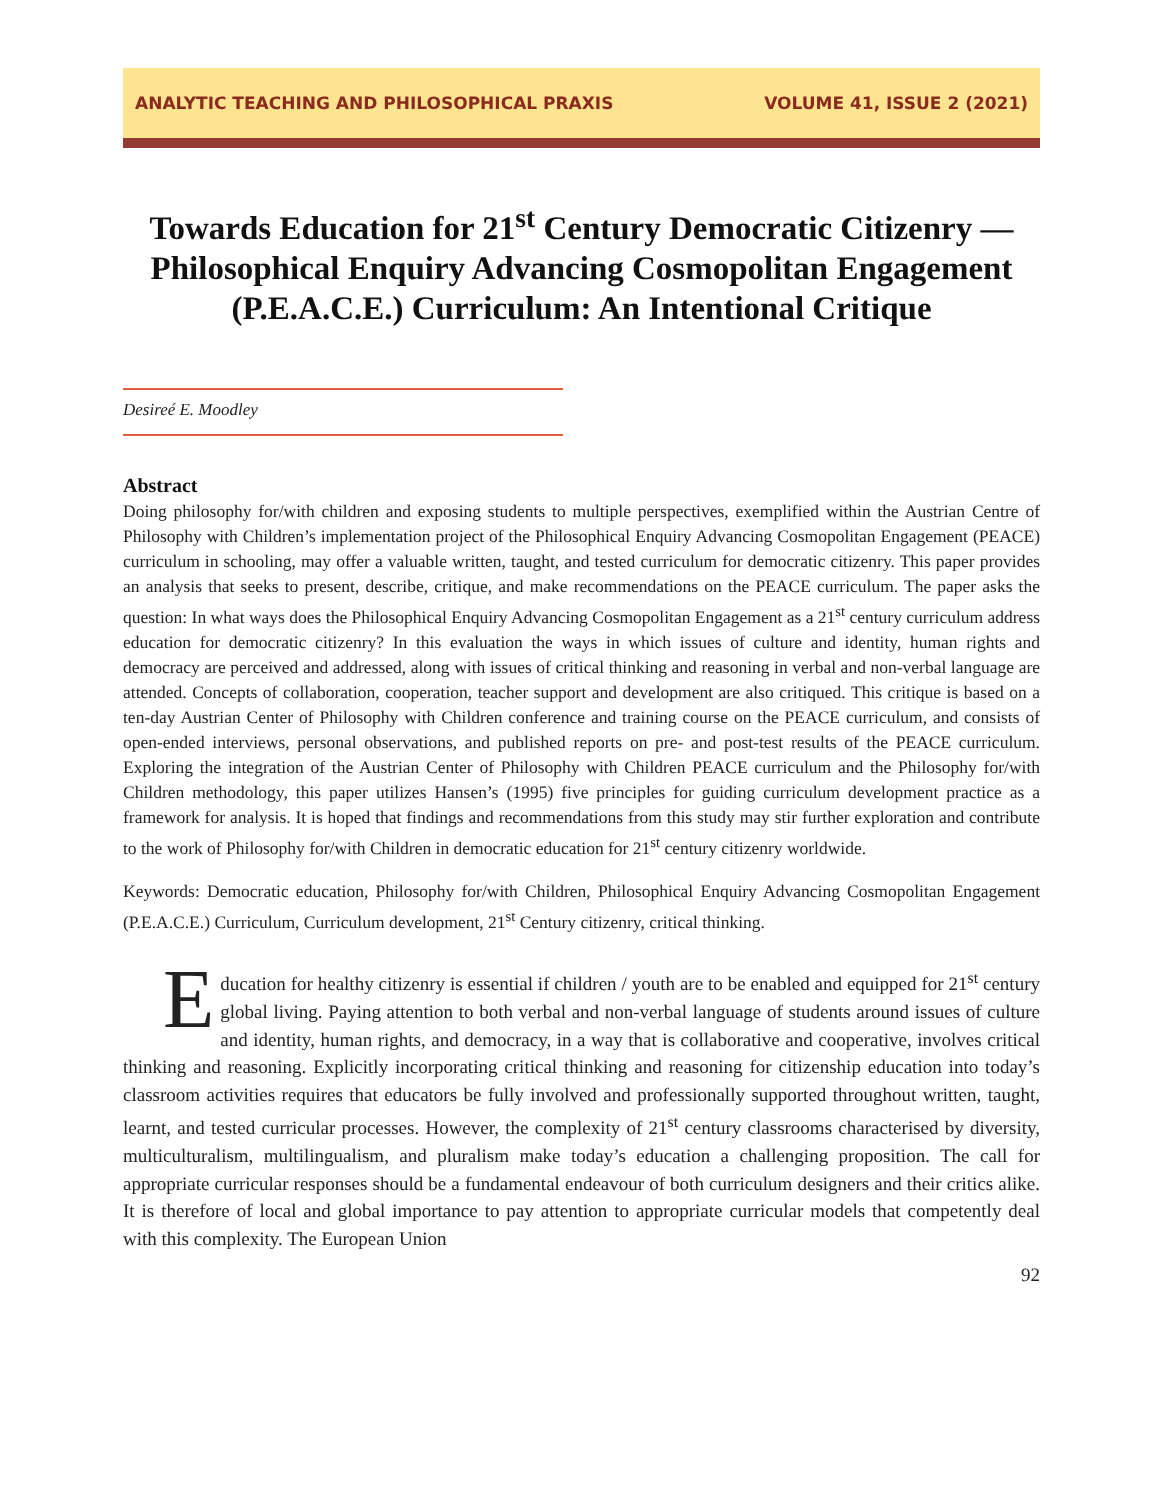ANALYTIC TEACHING AND PHILOSOPHICAL PRAXIS VOLUME 41, ISSUE 2 (2021)
Towards Education for 21<sup>st</sup> Century Democratic Citizenry — Philosophical Enquiry Advancing Cosmopolitan Engagement (P.E.A.C.E.) Curriculum: An Intentional Critique
Desireé E. Moodley
Abstract
Doing philosophy for/with children and exposing students to multiple perspectives, exemplified within the Austrian Centre of Philosophy with Children’s implementation project of the Philosophical Enquiry Advancing Cosmopolitan Engagement (PEACE) curriculum in schooling, may offer a valuable written, taught, and tested curriculum for democratic citizenry. This paper provides an analysis that seeks to present, describe, critique, and make recommendations on the PEACE curriculum. The paper asks the question: In what ways does the Philosophical Enquiry Advancing Cosmopolitan Engagement as a 21<sup>st</sup> century curriculum address education for democratic citizenry? In this evaluation the ways in which issues of culture and identity, human rights and democracy are perceived and addressed, along with issues of critical thinking and reasoning in verbal and non-verbal language are attended. Concepts of collaboration, cooperation, teacher support and development are also critiqued. This critique is based on a ten-day Austrian Center of Philosophy with Children conference and training course on the PEACE curriculum, and consists of open-ended interviews, personal observations, and published reports on pre- and post-test results of the PEACE curriculum. Exploring the integration of the Austrian Center of Philosophy with Children PEACE curriculum and the Philosophy for/with Children methodology, this paper utilizes Hansen’s (1995) five principles for guiding curriculum development practice as a framework for analysis. It is hoped that findings and recommendations from this study may stir further exploration and contribute to the work of Philosophy for/with Children in democratic education for 21<sup>st</sup> century citizenry worldwide.
Keywords: Democratic education, Philosophy for/with Children, Philosophical Enquiry Advancing Cosmopolitan Engagement (P.E.A.C.E.) Curriculum, Curriculum development, 21<sup>st</sup> Century citizenry, critical thinking.
Education for healthy citizenry is essential if children / youth are to be enabled and equipped for 21<sup>st</sup> century global living. Paying attention to both verbal and non-verbal language of students around issues of culture and identity, human rights, and democracy, in a way that is collaborative and cooperative, involves critical thinking and reasoning. Explicitly incorporating critical thinking and reasoning for citizenship education into today’s classroom activities requires that educators be fully involved and professionally supported throughout written, taught, learnt, and tested curricular processes. However, the complexity of 21<sup>st</sup> century classrooms characterised by diversity, multiculturalism, multilingualism, and pluralism make today’s education a challenging proposition. The call for appropriate curricular responses should be a fundamental endeavour of both curriculum designers and their critics alike. It is therefore of local and global importance to pay attention to appropriate curricular models that competently deal with this complexity. The European Union
92